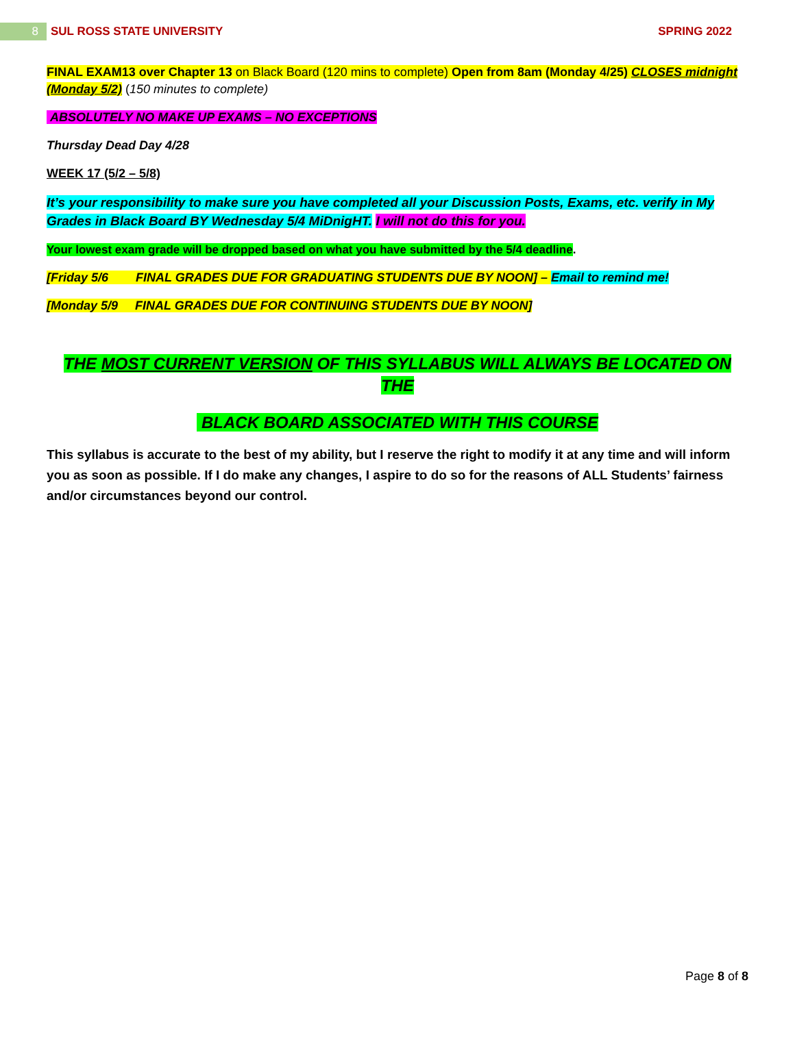8
SUL ROSS STATE UNIVERSITY SPRING 2022
FINAL EXAM13 over Chapter 13 on Black Board (120 mins to complete) Open from 8am (Monday 4/25) CLOSES midnight (Monday 5/2) (150 minutes to complete)
ABSOLUTELY NO MAKE UP EXAMS – NO EXCEPTIONS
Thursday Dead Day 4/28
WEEK 17 (5/2 – 5/8)
It’s your responsibility to make sure you have completed all your Discussion Posts, Exams, etc. verify in My Grades in Black Board BY Wednesday 5/4 MiDnigHT. I will not do this for you.
Your lowest exam grade will be dropped based on what you have submitted by the 5/4 deadline.
[Friday 5/6 FINAL GRADES DUE FOR GRADUATING STUDENTS DUE BY NOON] – Email to remind me!
[Monday 5/9 FINAL GRADES DUE FOR CONTINUING STUDENTS DUE BY NOON]
THE MOST CURRENT VERSION OF THIS SYLLABUS WILL ALWAYS BE LOCATED ON THE
BLACK BOARD ASSOCIATED WITH THIS COURSE
This syllabus is accurate to the best of my ability, but I reserve the right to modify it at any time and will inform you as soon as possible. If I do make any changes, I aspire to do so for the reasons of ALL Students’ fairness and/or circumstances beyond our control.
Page 8 of 8